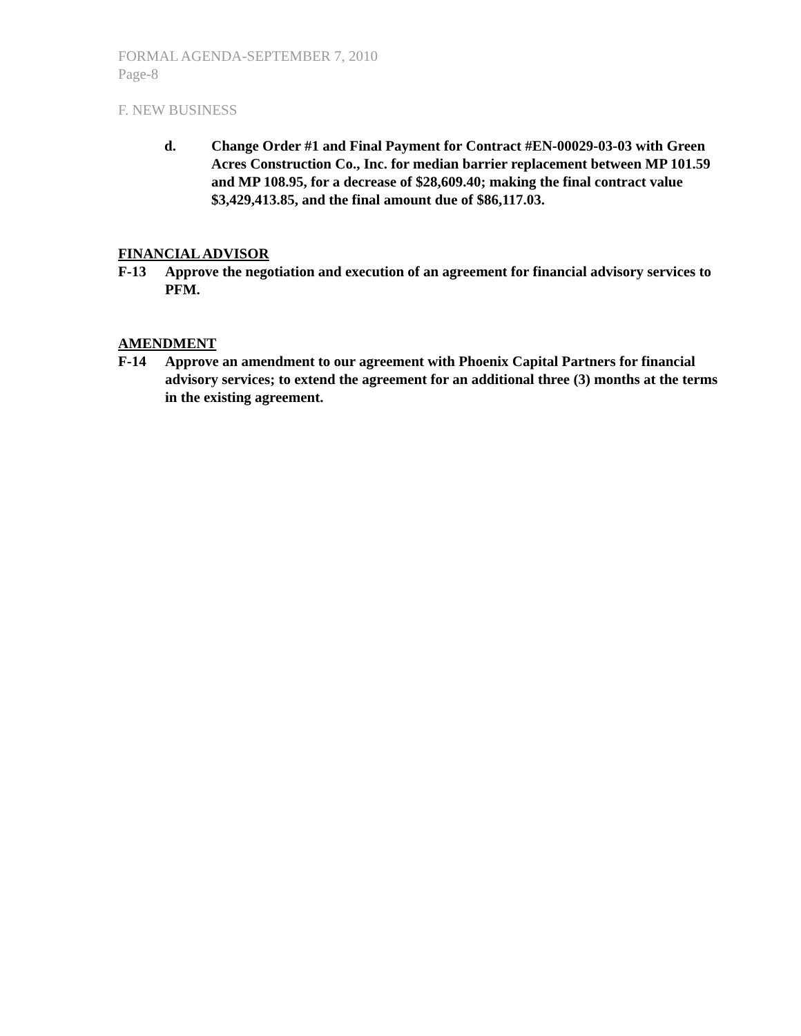FORMAL AGENDA-SEPTEMBER 7, 2010
Page-8
F. NEW BUSINESS
d. Change Order #1 and Final Payment for Contract #EN-00029-03-03 with Green Acres Construction Co., Inc. for median barrier replacement between MP 101.59 and MP 108.95, for a decrease of $28,609.40; making the final contract value $3,429,413.85, and the final amount due of $86,117.03.
FINANCIAL ADVISOR
F-13 Approve the negotiation and execution of an agreement for financial advisory services to PFM.
AMENDMENT
F-14 Approve an amendment to our agreement with Phoenix Capital Partners for financial advisory services; to extend the agreement for an additional three (3) months at the terms in the existing agreement.